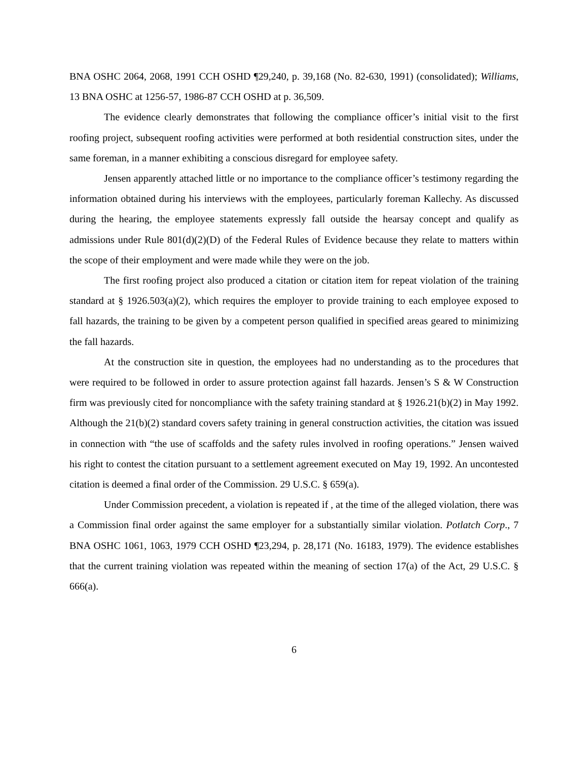BNA OSHC 2064, 2068, 1991 CCH OSHD ¶29,240, p. 39,168 (No. 82-630, 1991) (consolidated); Williams, 13 BNA OSHC at 1256-57, 1986-87 CCH OSHD at p. 36,509.
The evidence clearly demonstrates that following the compliance officer’s initial visit to the first roofing project, subsequent roofing activities were performed at both residential construction sites, under the same foreman, in a manner exhibiting a conscious disregard for employee safety.
Jensen apparently attached little or no importance to the compliance officer’s testimony regarding the information obtained during his interviews with the employees, particularly foreman Kallechy. As discussed during the hearing, the employee statements expressly fall outside the hearsay concept and qualify as admissions under Rule 801(d)(2)(D) of the Federal Rules of Evidence because they relate to matters within the scope of their employment and were made while they were on the job.
The first roofing project also produced a citation or citation item for repeat violation of the training standard at § 1926.503(a)(2), which requires the employer to provide training to each employee exposed to fall hazards, the training to be given by a competent person qualified in specified areas geared to minimizing the fall hazards.
At the construction site in question, the employees had no understanding as to the procedures that were required to be followed in order to assure protection against fall hazards. Jensen’s S & W Construction firm was previously cited for noncompliance with the safety training standard at § 1926.21(b)(2) in May 1992. Although the 21(b)(2) standard covers safety training in general construction activities, the citation was issued in connection with “the use of scaffolds and the safety rules involved in roofing operations.” Jensen waived his right to contest the citation pursuant to a settlement agreement executed on May 19, 1992. An uncontested citation is deemed a final order of the Commission. 29 U.S.C. § 659(a).
Under Commission precedent, a violation is repeated if , at the time of the alleged violation, there was a Commission final order against the same employer for a substantially similar violation. Potlatch Corp., 7 BNA OSHC 1061, 1063, 1979 CCH OSHD ¶23,294, p. 28,171 (No. 16183, 1979). The evidence establishes that the current training violation was repeated within the meaning of section 17(a) of the Act, 29 U.S.C. § 666(a).
6